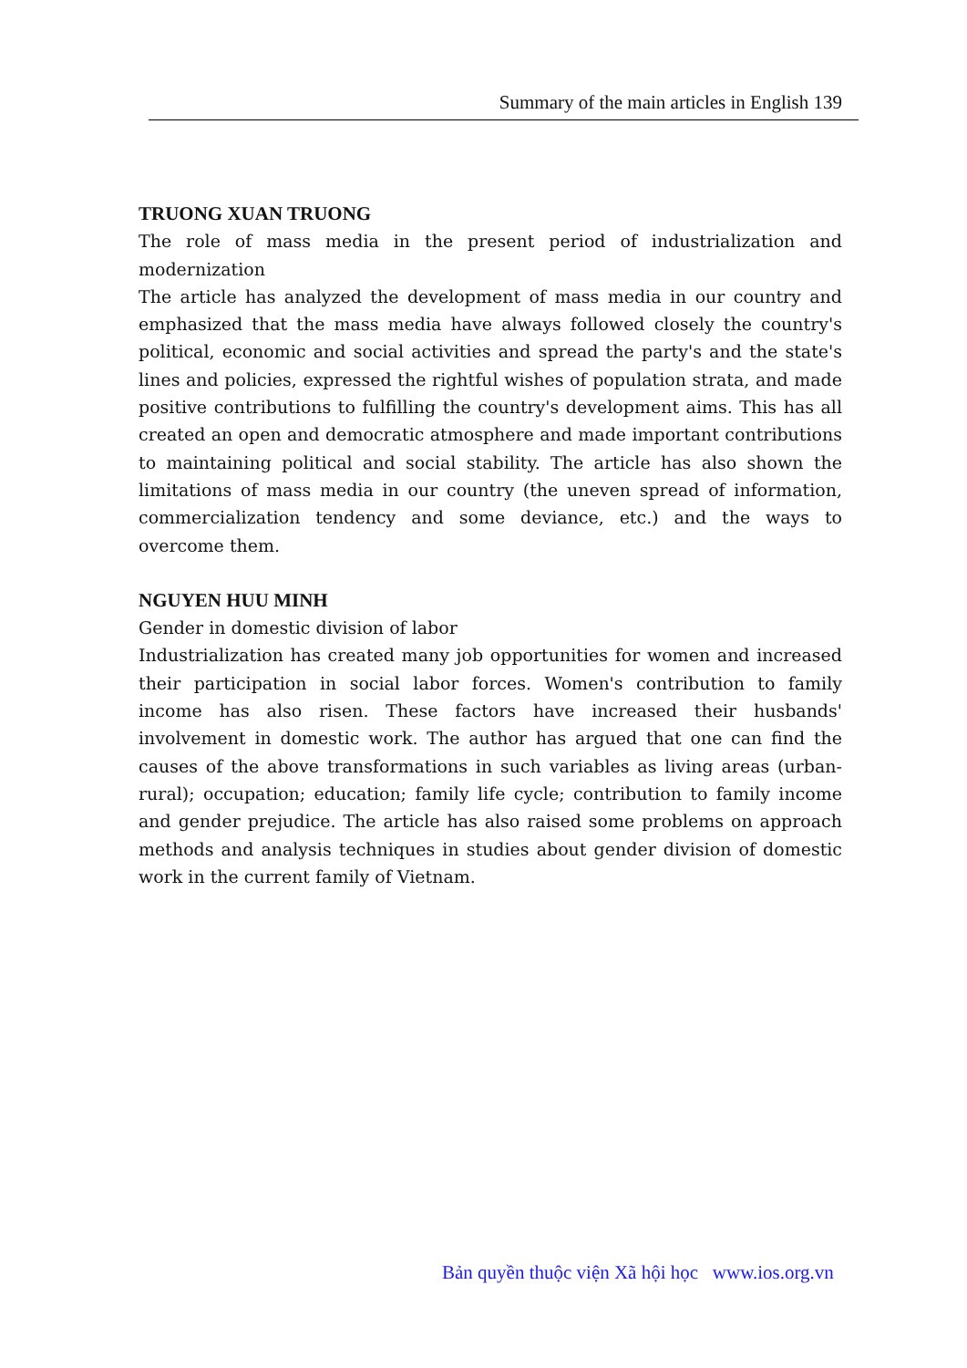Summary of the main articles in English 139
TRUONG XUAN TRUONG
The role of mass media in the present period of industrialization and modernization
The article has analyzed the development of mass media in our country and emphasized that the mass media have always followed closely the country's political, economic and social activities and spread the party's and the state's lines and policies, expressed the rightful wishes of population strata, and made positive contributions to fulfilling the country's development aims. This has all created an open and democratic atmosphere and made important contributions to maintaining political and social stability. The article has also shown the limitations of mass media in our country (the uneven spread of information, commercialization tendency and some deviance, etc.) and the ways to overcome them.
NGUYEN HUU MINH
Gender in domestic division of labor
Industrialization has created many job opportunities for women and increased their participation in social labor forces. Women's contribution to family income has also risen. These factors have increased their husbands' involvement in domestic work. The author has argued that one can find the causes of the above transformations in such variables as living areas (urban-rural); occupation; education; family life cycle; contribution to family income and gender prejudice. The article has also raised some problems on approach methods and analysis techniques in studies about gender division of domestic work in the current family of Vietnam.
Bản quyền thuộc viện Xã hội học www.ios.org.vn